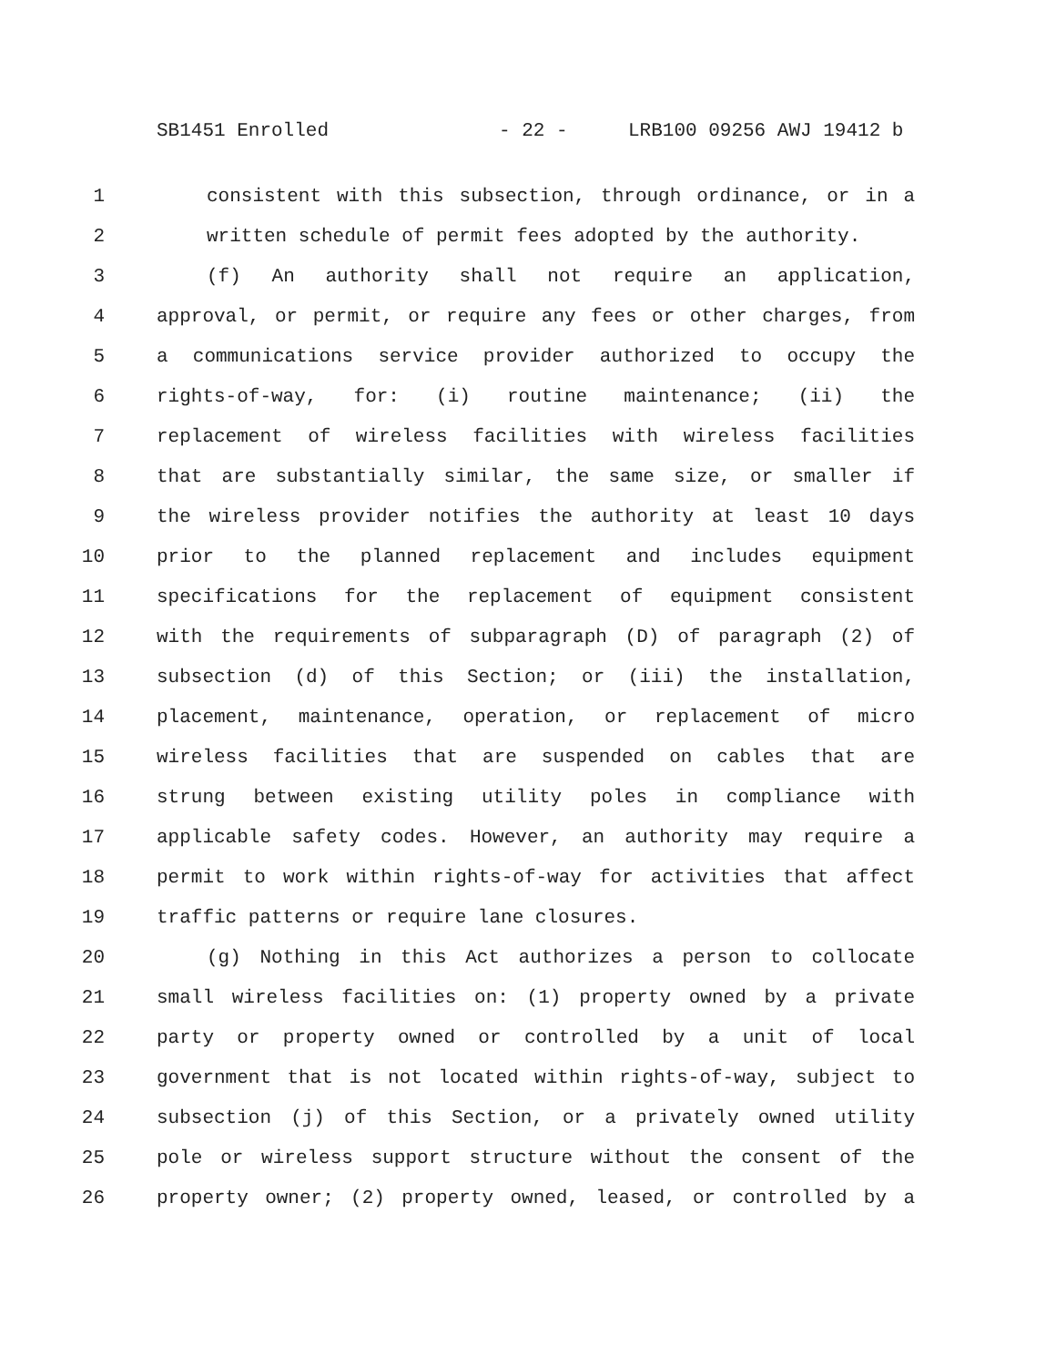SB1451 Enrolled - 22 - LRB100 09256 AWJ 19412 b
1 consistent with this subsection, through ordinance, or in a
2 written schedule of permit fees adopted by the authority.
3 (f) An authority shall not require an application,
4 approval, or permit, or require any fees or other charges, from
5 a communications service provider authorized to occupy the
6 rights-of-way, for: (i) routine maintenance; (ii) the
7 replacement of wireless facilities with wireless facilities
8 that are substantially similar, the same size, or smaller if
9 the wireless provider notifies the authority at least 10 days
10 prior to the planned replacement and includes equipment
11 specifications for the replacement of equipment consistent
12 with the requirements of subparagraph (D) of paragraph (2) of
13 subsection (d) of this Section; or (iii) the installation,
14 placement, maintenance, operation, or replacement of micro
15 wireless facilities that are suspended on cables that are
16 strung between existing utility poles in compliance with
17 applicable safety codes. However, an authority may require a
18 permit to work within rights-of-way for activities that affect
19 traffic patterns or require lane closures.
20 (g) Nothing in this Act authorizes a person to collocate
21 small wireless facilities on: (1) property owned by a private
22 party or property owned or controlled by a unit of local
23 government that is not located within rights-of-way, subject to
24 subsection (j) of this Section, or a privately owned utility
25 pole or wireless support structure without the consent of the
26 property owner; (2) property owned, leased, or controlled by a